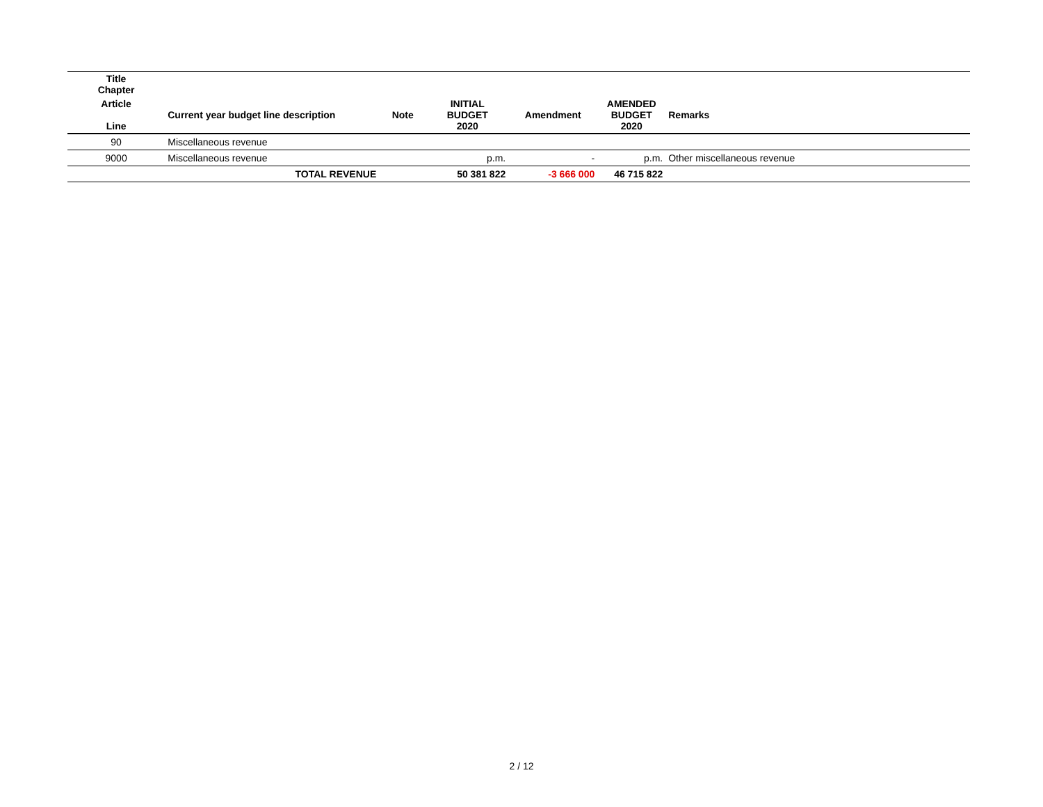| Title Chapter | | | | | | |
| --- | --- | --- | --- | --- | --- | --- |
| Article Line | Current year budget line description | Note | INITIAL BUDGET 2020 | Amendment | AMENDED BUDGET 2020 | Remarks |
| 90 | Miscellaneous revenue | | | | | |
| 9000 | Miscellaneous revenue | | p.m. | - | p.m. | Other miscellaneous revenue |
| | TOTAL REVENUE | | 50 381 822 | -3 666 000 | 46 715 822 | |
2 / 12